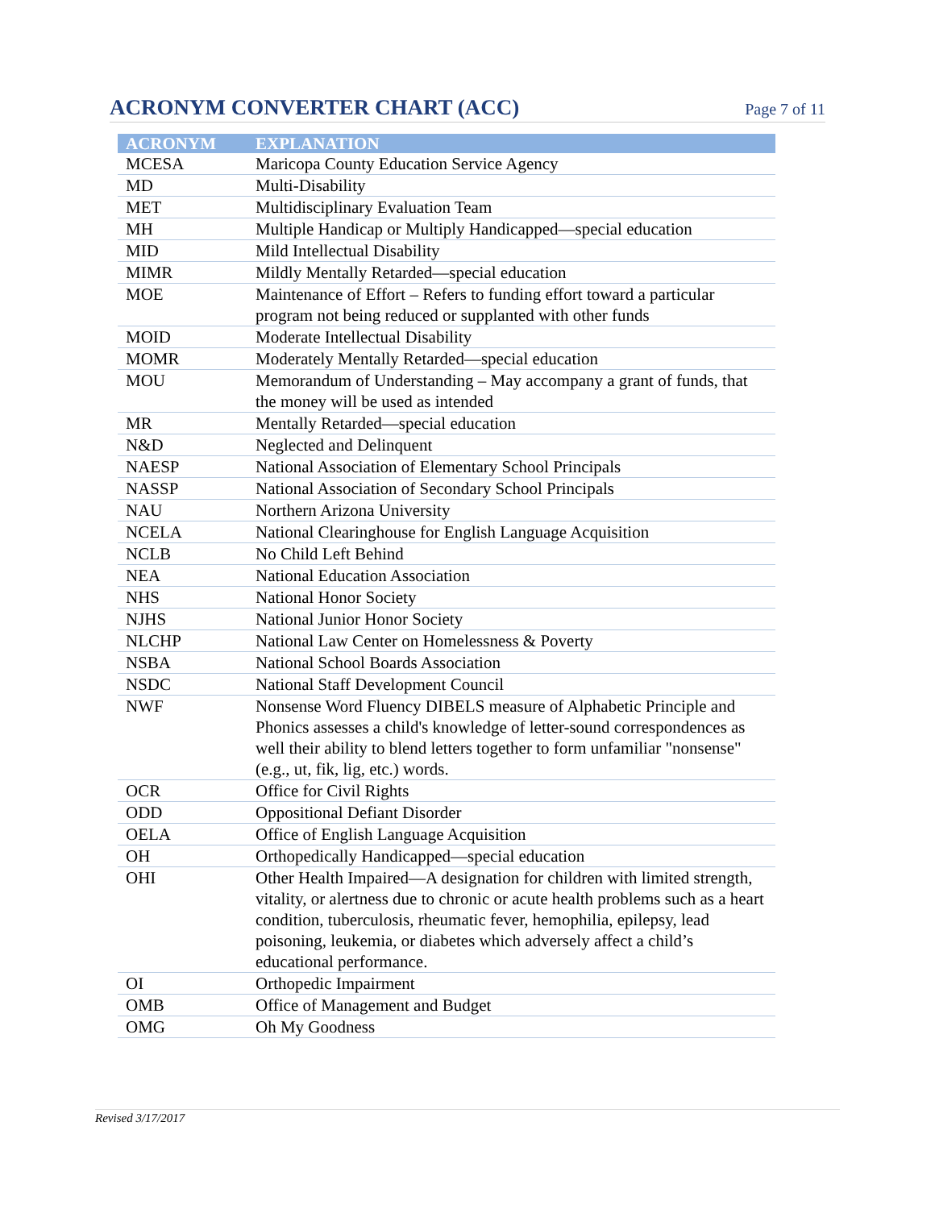ACRONYM CONVERTER CHART (ACC)
Page 7 of 11
| ACRONYM | EXPLANATION |
| --- | --- |
| MCESA | Maricopa County Education Service Agency |
| MD | Multi-Disability |
| MET | Multidisciplinary Evaluation Team |
| MH | Multiple Handicap or Multiply Handicapped—special education |
| MID | Mild Intellectual Disability |
| MIMR | Mildly Mentally Retarded—special education |
| MOE | Maintenance of Effort – Refers to funding effort toward a particular program not being reduced or supplanted with other funds |
| MOID | Moderate Intellectual Disability |
| MOMR | Moderately Mentally Retarded—special education |
| MOU | Memorandum of Understanding – May accompany a grant of funds, that the money will be used as intended |
| MR | Mentally Retarded—special education |
| N&D | Neglected and Delinquent |
| NAESP | National Association of Elementary School Principals |
| NASSP | National Association of Secondary School Principals |
| NAU | Northern Arizona University |
| NCELA | National Clearinghouse for English Language Acquisition |
| NCLB | No Child Left Behind |
| NEA | National Education Association |
| NHS | National Honor Society |
| NJHS | National Junior Honor Society |
| NLCHP | National Law Center on Homelessness & Poverty |
| NSBA | National School Boards Association |
| NSDC | National Staff Development Council |
| NWF | Nonsense Word Fluency DIBELS measure of Alphabetic Principle and Phonics assesses a child's knowledge of letter-sound correspondences as well their ability to blend letters together to form unfamiliar "nonsense" (e.g., ut, fik, lig, etc.) words. |
| OCR | Office for Civil Rights |
| ODD | Oppositional Defiant Disorder |
| OELA | Office of English Language Acquisition |
| OH | Orthopedically Handicapped—special education |
| OHI | Other Health Impaired—A designation for children with limited strength, vitality, or alertness due to chronic or acute health problems such as a heart condition, tuberculosis, rheumatic fever, hemophilia, epilepsy, lead poisoning, leukemia, or diabetes which adversely affect a child’s educational performance. |
| OI | Orthopedic Impairment |
| OMB | Office of Management and Budget |
| OMG | Oh My Goodness |
Revised 3/17/2017